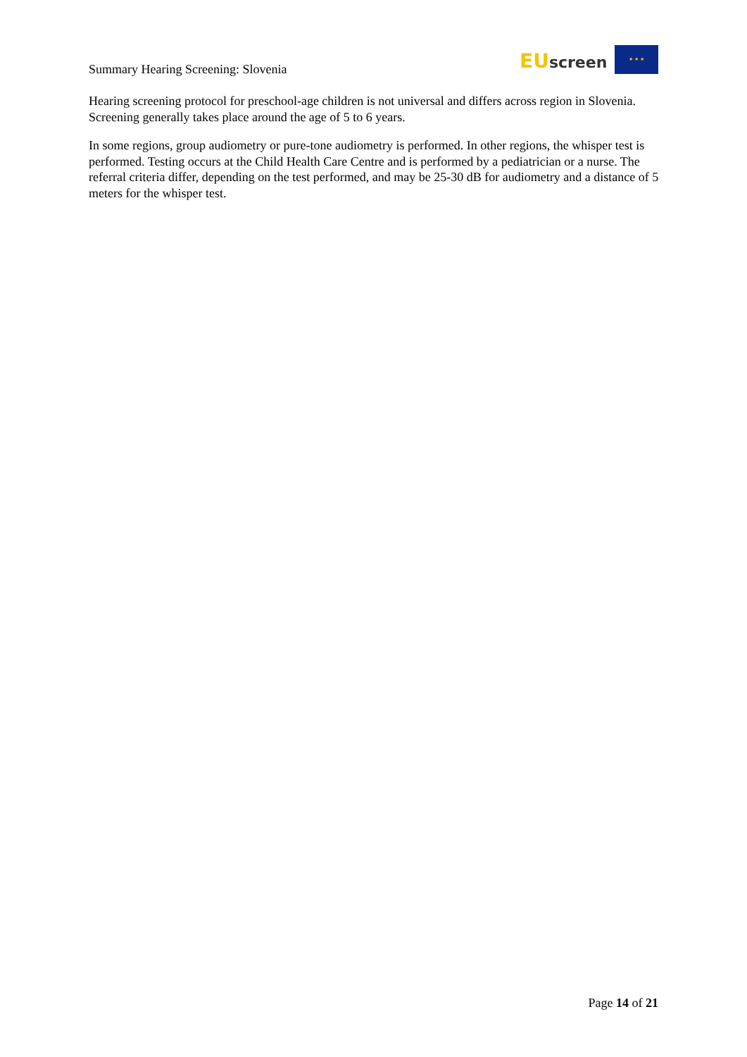Summary Hearing Screening: Slovenia
EU screen
★ ★ ★
Hearing screening protocol for preschool-age children is not universal and differs across region in Slovenia. Screening generally takes place around the age of 5 to 6 years.
In some regions, group audiometry or pure-tone audiometry is performed. In other regions, the whisper test is performed. Testing occurs at the Child Health Care Centre and is performed by a pediatrician or a nurse. The referral criteria differ, depending on the test performed, and may be 25-30 dB for audiometry and a distance of 5 meters for the whisper test.
Page 14 of 21